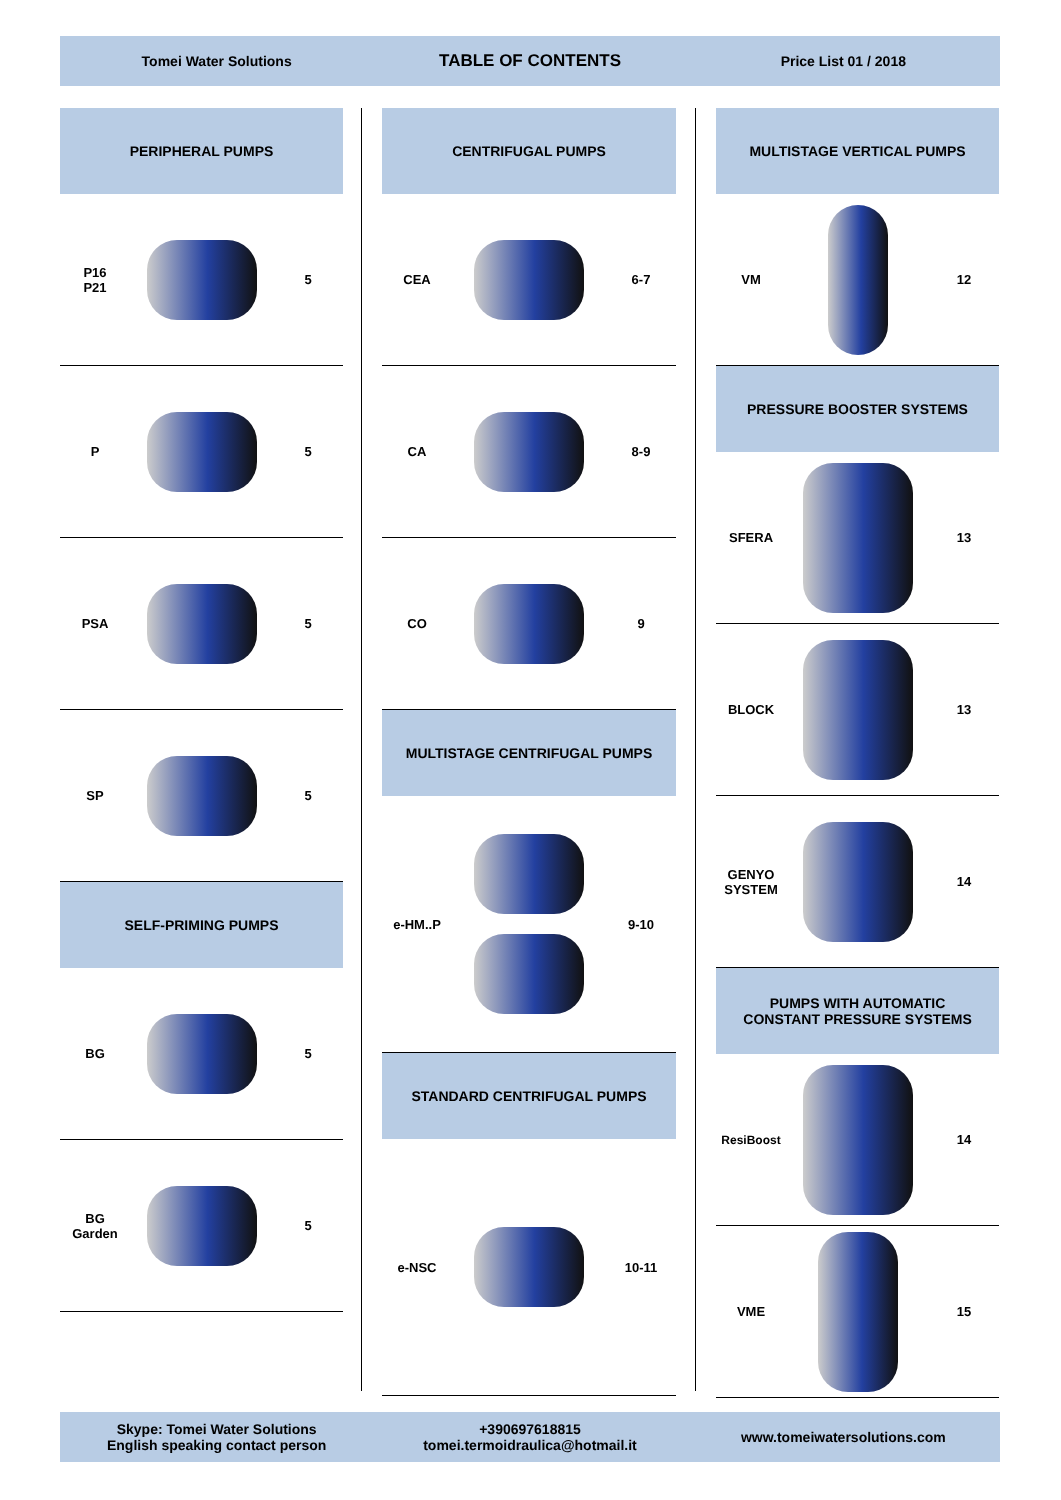Tomei Water Solutions
TABLE OF CONTENTS
Price List 01 / 2018
PERIPHERAL PUMPS
P16
P21
5
P 5
PSA 5
SP 5
SELF-PRIMING PUMPS
BG 5
BG
Garden
5
CENTRIFUGAL PUMPS
CEA 6-7
CA 8-9
CO 9
MULTISTAGE CENTRIFUGAL PUMPS
e-HM..P 9-10
STANDARD CENTRIFUGAL PUMPS
e-NSC 10-11
MULTISTAGE VERTICAL PUMPS
VM 12
PRESSURE BOOSTER SYSTEMS
SFERA 13
BLOCK 13
GENYO
SYSTEM
14
PUMPS WITH AUTOMATIC
CONSTANT PRESSURE SYSTEMS
ResiBoost 14
VME 15
Skype: Tomei Water Solutions
English speaking contact person
+390697618815
tomei.termoidraulica@hotmail.it
www.tomeiwatersolutions.com